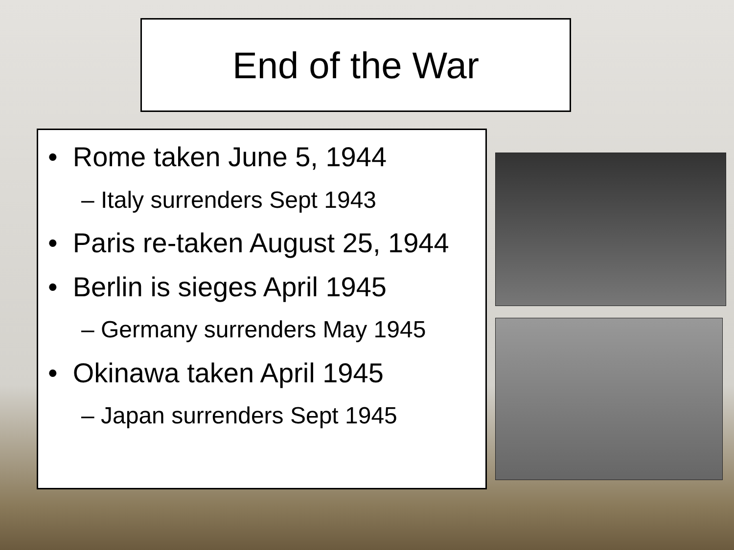End of the War
• Rome taken June 5, 1944
– Italy surrenders Sept 1943
• Paris re-taken August 25, 1944
• Berlin is sieges April 1945
– Germany surrenders May 1945
• Okinawa taken April 1945
– Japan surrenders Sept 1945